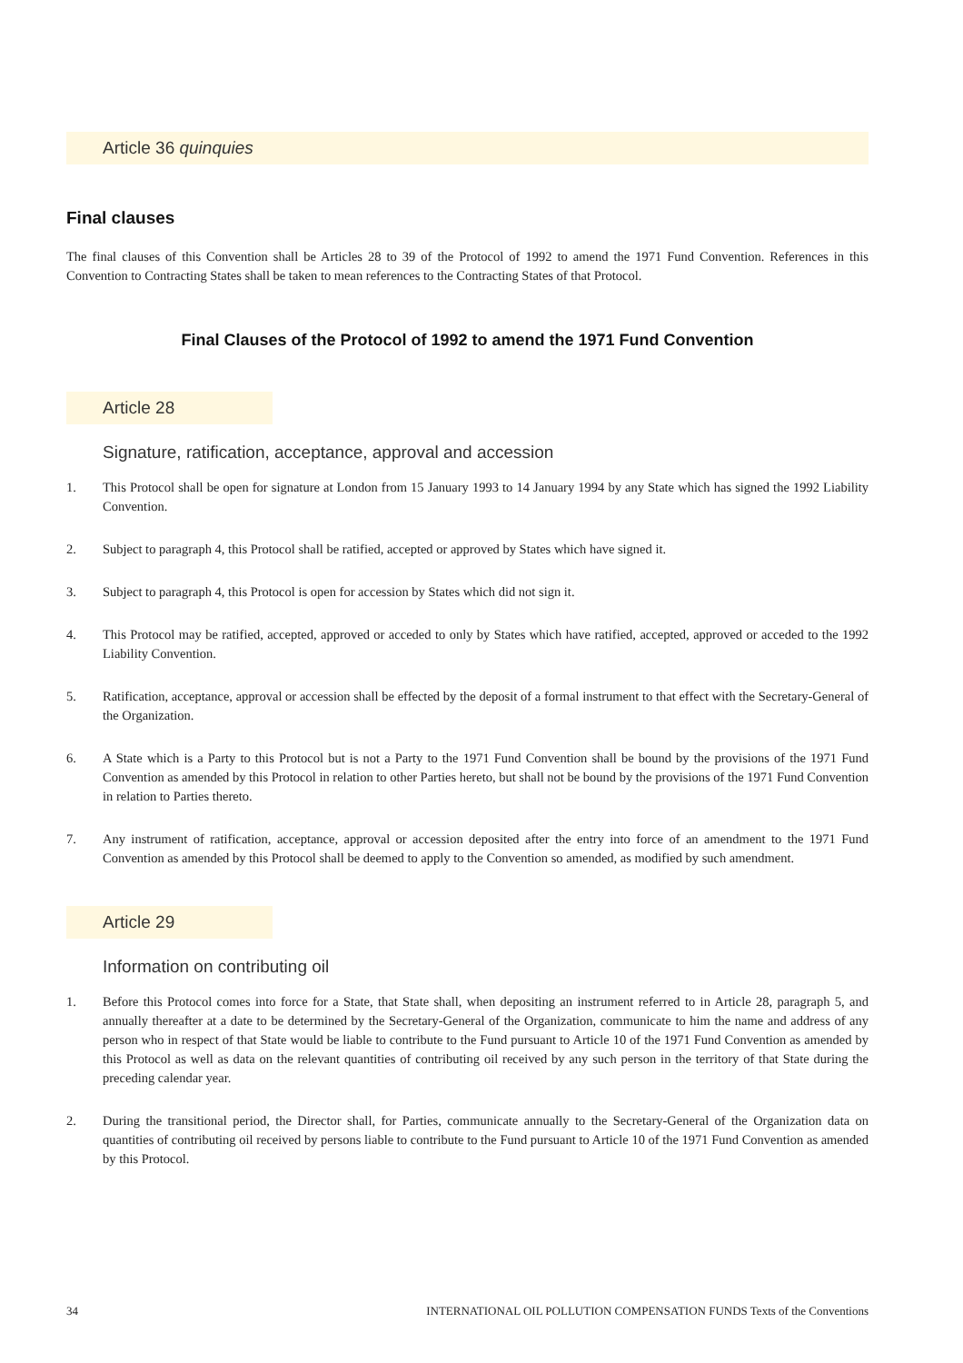Article 36 quinquies
Final clauses
The final clauses of this Convention shall be Articles 28 to 39 of the Protocol of 1992 to amend the 1971 Fund Convention. References in this Convention to Contracting States shall be taken to mean references to the Contracting States of that Protocol.
Final Clauses of the Protocol of 1992 to amend the 1971 Fund Convention
Article 28
Signature, ratification, acceptance, approval and accession
1. This Protocol shall be open for signature at London from 15 January 1993 to 14 January 1994 by any State which has signed the 1992 Liability Convention.
2. Subject to paragraph 4, this Protocol shall be ratified, accepted or approved by States which have signed it.
3. Subject to paragraph 4, this Protocol is open for accession by States which did not sign it.
4. This Protocol may be ratified, accepted, approved or acceded to only by States which have ratified, accepted, approved or acceded to the 1992 Liability Convention.
5. Ratification, acceptance, approval or accession shall be effected by the deposit of a formal instrument to that effect with the Secretary-General of the Organization.
6. A State which is a Party to this Protocol but is not a Party to the 1971 Fund Convention shall be bound by the provisions of the 1971 Fund Convention as amended by this Protocol in relation to other Parties hereto, but shall not be bound by the provisions of the 1971 Fund Convention in relation to Parties thereto.
7. Any instrument of ratification, acceptance, approval or accession deposited after the entry into force of an amendment to the 1971 Fund Convention as amended by this Protocol shall be deemed to apply to the Convention so amended, as modified by such amendment.
Article 29
Information on contributing oil
1. Before this Protocol comes into force for a State, that State shall, when depositing an instrument referred to in Article 28, paragraph 5, and annually thereafter at a date to be determined by the Secretary-General of the Organization, communicate to him the name and address of any person who in respect of that State would be liable to contribute to the Fund pursuant to Article 10 of the 1971 Fund Convention as amended by this Protocol as well as data on the relevant quantities of contributing oil received by any such person in the territory of that State during the preceding calendar year.
2. During the transitional period, the Director shall, for Parties, communicate annually to the Secretary-General of the Organization data on quantities of contributing oil received by persons liable to contribute to the Fund pursuant to Article 10 of the 1971 Fund Convention as amended by this Protocol.
34 INTERNATIONAL OIL POLLUTION COMPENSATION FUNDS Texts of the Conventions